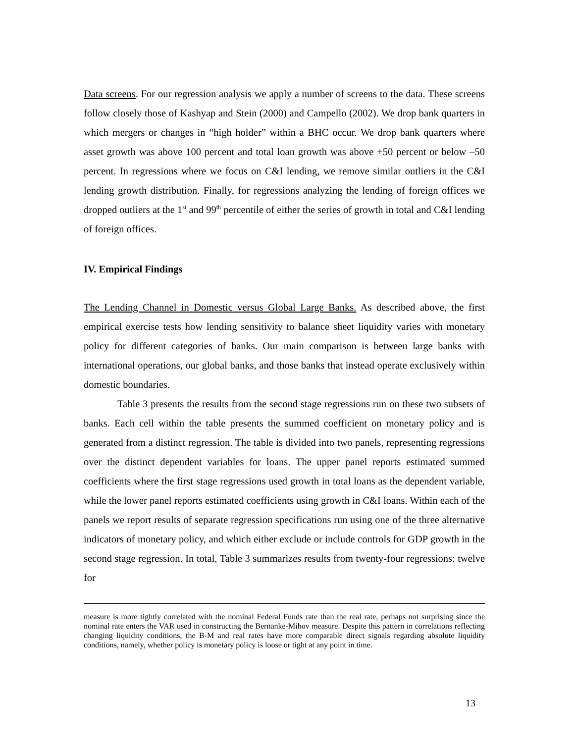Data screens. For our regression analysis we apply a number of screens to the data. These screens follow closely those of Kashyap and Stein (2000) and Campello (2002). We drop bank quarters in which mergers or changes in “high holder” within a BHC occur. We drop bank quarters where asset growth was above 100 percent and total loan growth was above +50 percent or below –50 percent. In regressions where we focus on C&I lending, we remove similar outliers in the C&I lending growth distribution. Finally, for regressions analyzing the lending of foreign offices we dropped outliers at the 1<sup>st</sup> and 99<sup>th</sup> percentile of either the series of growth in total and C&I lending of foreign offices.
IV. Empirical Findings
The Lending Channel in Domestic versus Global Large Banks. As described above, the first empirical exercise tests how lending sensitivity to balance sheet liquidity varies with monetary policy for different categories of banks. Our main comparison is between large banks with international operations, our global banks, and those banks that instead operate exclusively within domestic boundaries.
Table 3 presents the results from the second stage regressions run on these two subsets of banks. Each cell within the table presents the summed coefficient on monetary policy and is generated from a distinct regression. The table is divided into two panels, representing regressions over the distinct dependent variables for loans. The upper panel reports estimated summed coefficients where the first stage regressions used growth in total loans as the dependent variable, while the lower panel reports estimated coefficients using growth in C&I loans. Within each of the panels we report results of separate regression specifications run using one of the three alternative indicators of monetary policy, and which either exclude or include controls for GDP growth in the second stage regression. In total, Table 3 summarizes results from twenty-four regressions: twelve for
measure is more tightly correlated with the nominal Federal Funds rate than the real rate, perhaps not surprising since the nominal rate enters the VAR used in constructing the Bernanke-Mihov measure. Despite this pattern in correlations reflecting changing liquidity conditions, the B-M and real rates have more comparable direct signals regarding absolute liquidity conditions, namely, whether policy is monetary policy is loose or tight at any point in time.
13